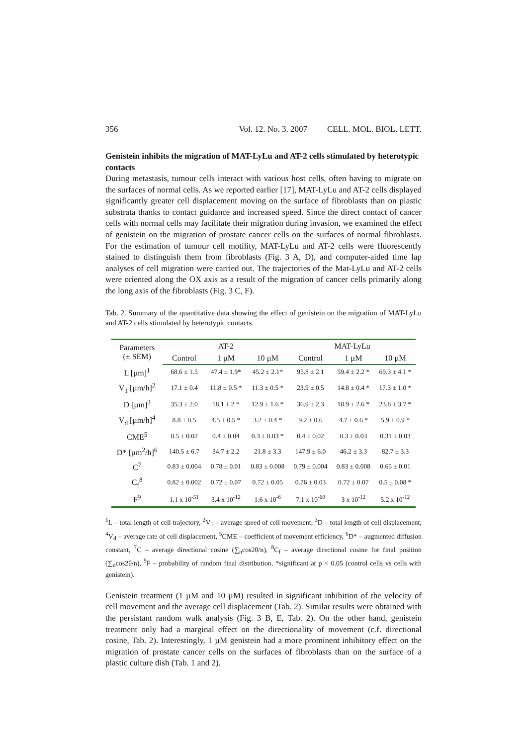356 Vol. 12. No. 3. 2007 CELL. MOL. BIOL. LETT.
Genistein inhibits the migration of MAT-LyLu and AT-2 cells stimulated by heterotypic contacts
During metastasis, tumour cells interact with various host cells, often having to migrate on the surfaces of normal cells. As we reported earlier [17], MAT-LyLu and AT-2 cells displayed significantly greater cell displacement moving on the surface of fibroblasts than on plastic substrata thanks to contact guidance and increased speed. Since the direct contact of cancer cells with normal cells may facilitate their migration during invasion, we examined the effect of genistein on the migration of prostate cancer cells on the surfaces of normal fibroblasts. For the estimation of tumour cell motility, MAT-LyLu and AT-2 cells were fluorescently stained to distinguish them from fibroblasts (Fig. 3 A, D), and computer-aided time lap analyses of cell migration were carried out. The trajectories of the Mat-LyLu and AT-2 cells were oriented along the OX axis as a result of the migration of cancer cells primarily along the long axis of the fibroblasts (Fig. 3 C, F).
Tab. 2. Summary of the quantitative data showing the effect of genistein on the migration of MAT-LyLu and AT-2 cells stimulated by heterotypic contacts.
| Parameters (± SEM) | AT-2 | | | MAT-LyLu | | |
| --- | --- | --- | --- | --- | --- | --- |
| | Control | 1 µM | 10 µM | Control | 1 µM | 10 µM |
| L [µm]<sup>1</sup> | 68.6 ± 1.5 | 47.4 ± 1.9* | 45.2 ± 2.1* | 95.8 ± 2.1 | 59.4 ± 2.2 * | 69.3 ± 4.1 * |
| V<sub>1</sub> [µm/h]<sup>2</sup> | 17.1 ± 0.4 | 11.8 ± 0.5 * | 11.3 ± 0.5 * | 23.9 ± 0.5 | 14.8 ± 0.4 * | 17.3 ± 1.0 * |
| D [µm]<sup>3</sup> | 35.3 ± 2.0 | 18.1 ± 2 * | 12.9 ± 1.6 * | 36.9 ± 2.3 | 18.9 ± 2.6 * | 23.8 ± 3.7 * |
| V<sub>d</sub> [µm/h]<sup>4</sup> | 8.8 ± 0.5 | 4.5 ± 0.5 * | 3.2 ± 0.4 * | 9.2 ± 0.6 | 4.7 ± 0.6 * | 5.9 ± 0.9 * |
| CME<sup>5</sup> | 0.5 ± 0.02 | 0.4 ± 0.04 | 0.3 ± 0.03 * | 0.4 ± 0.02 | 0.3 ± 0.03 | 0.31 ± 0.03 |
| D* [µm<sup>2</sup>/h]<sup>6</sup> | 140.5 ± 6.7 | 34.7 ± 2.2 | 21.8 ± 3.3 | 147.9 ± 6.0 | 46.2 ± 3.3 | 82.7 ± 3.3 |
| C<sup>7</sup> | 0.83 ± 0.004 | 0.78 ± 0.01 | 0.83 ± 0.008 | 0.79 ± 0.004 | 0.83 ± 0.008 | 0.65 ± 0.01 |
| C<sub>f</sub><sup>8</sup> | 0.82 ± 0.002 | 0.72 ± 0.07 | 0.72 ± 0.05 | 0.76 ± 0.03 | 0.72 ± 0.07 | 0.5 ± 0.08 * |
| F<sup>9</sup> | 1.1 x 10<sup>-51</sup> | 3.4 x 10<sup>-12</sup> | 1.6 x 10<sup>-6</sup> | 7.1 x 10<sup>-60</sup> | 3 x 10<sup>-12</sup> | 5.2 x 10<sup>-12</sup> |
<sup>1</sup> L – total length of cell trajectory, <sup>2</sup>V<sub>1</sub> – average speed of cell movement, <sup>3</sup>D – total length of cell displacement, <sup>4</sup>V<sub>d</sub> – average rate of cell displacement, <sup>5</sup>CME – coefficient of movement efficiency, <sup>6</sup>D* – augmented diffusion constant, <sup>7</sup>C – average directional cosine (∑<sub>n</sub>cos2θ/n), <sup>8</sup>C<sub>f</sub> – average directional cosine for final position (∑<sub>n</sub>cos2θ/n), <sup>9</sup>F – probability of random final distribution, *significant at p < 0.05 (control cells vs cells with genistein).
Genistein treatment (1 µM and 10 µM) resulted in significant inhibition of the velocity of cell movement and the average cell displacement (Tab. 2). Similar results were obtained with the persistant random walk analysis (Fig. 3 B, E, Tab. 2). On the other hand, genistein treatment only had a marginal effect on the directionality of movement (c.f. directional cosine, Tab. 2). Interestingly, 1 µM genistein had a more prominent inhibitory effect on the migration of prostate cancer cells on the surfaces of fibroblasts than on the surface of a plastic culture dish (Tab. 1 and 2).